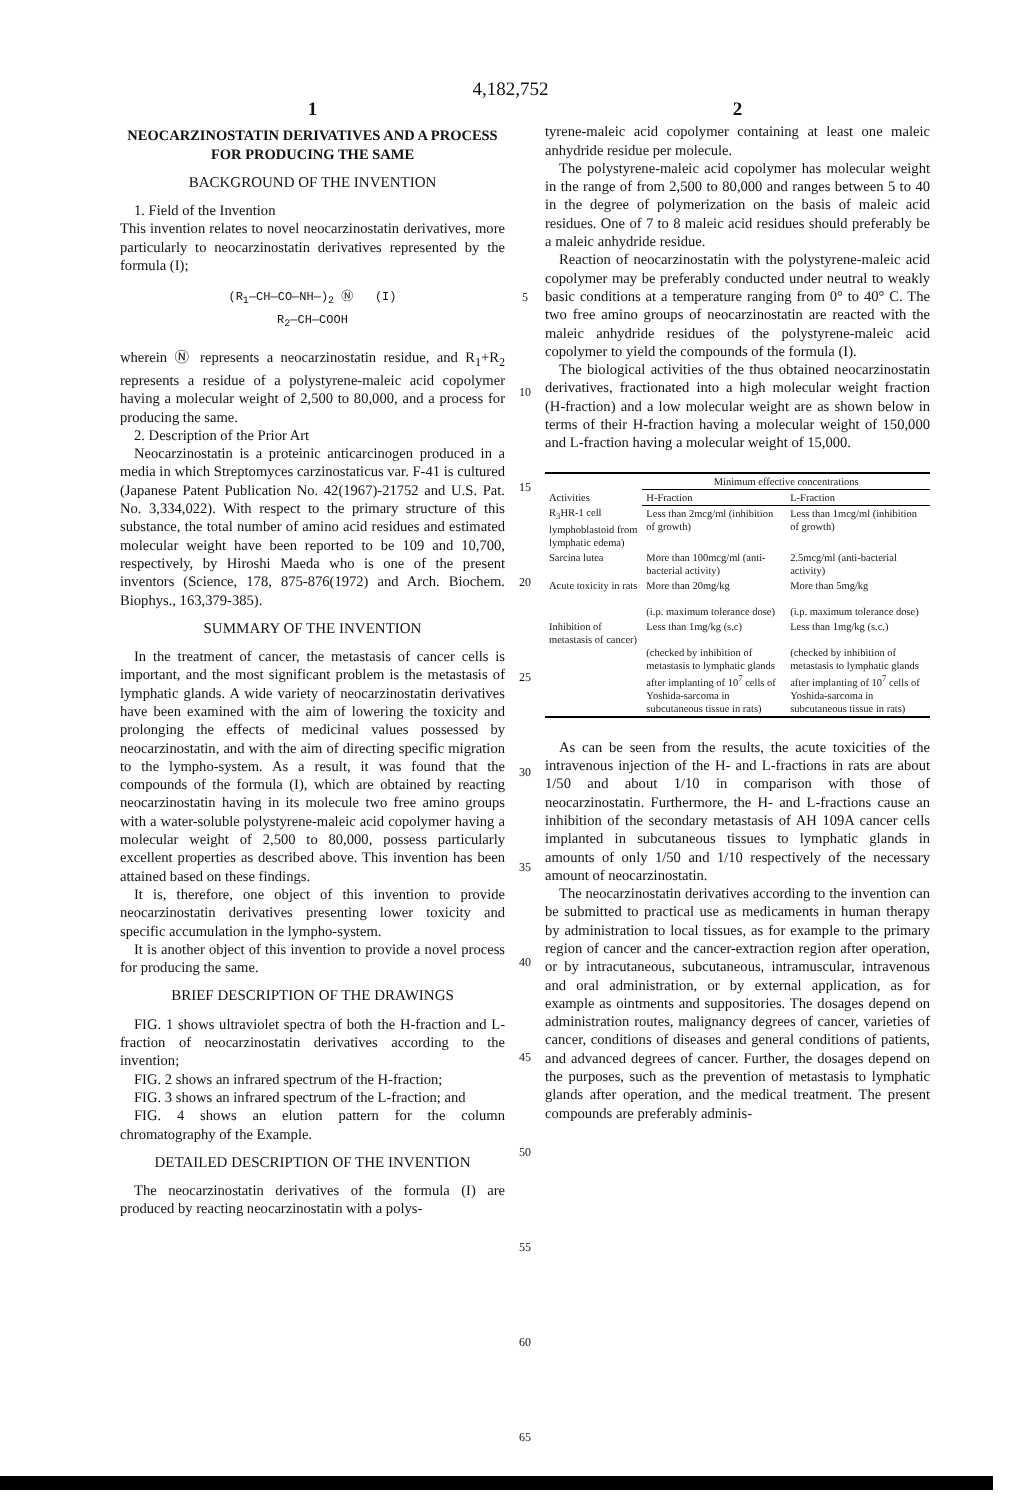4,182,752
1
NEOCARZINOSTATIN DERIVATIVES AND A PROCESS FOR PRODUCING THE SAME
BACKGROUND OF THE INVENTION
1. Field of the Invention
This invention relates to novel neocarzinostatin derivatives, more particularly to neocarzinostatin derivatives represented by the formula (I);
(R<sub>1</sub>—CH—CO—NH—)<sub>2</sub> Ⓝ (I)
R<sub>2</sub>—CH—COOH
wherein Ⓝ represents a neocarzinostatin residue, and R<sub>1</sub>+R<sub>2</sub> represents a residue of a polystyrene-maleic acid copolymer having a molecular weight of 2,500 to 80,000, and a process for producing the same.
2. Description of the Prior Art
Neocarzinostatin is a proteinic anticarcinogen produced in a media in which Streptomyces carzinostaticus var. F-41 is cultured (Japanese Patent Publication No. 42(1967)-21752 and U.S. Pat. No. 3,334,022). With respect to the primary structure of this substance, the total number of amino acid residues and estimated molecular weight have been reported to be 109 and 10,700, respectively, by Hiroshi Maeda who is one of the present inventors (Science, 178, 875-876(1972) and Arch. Biochem. Biophys., 163,379-385).
SUMMARY OF THE INVENTION
In the treatment of cancer, the metastasis of cancer cells is important, and the most significant problem is the metastasis of lymphatic glands. A wide variety of neocarzinostatin derivatives have been examined with the aim of lowering the toxicity and prolonging the effects of medicinal values possessed by neocarzinostatin, and with the aim of directing specific migration to the lympho-system. As a result, it was found that the compounds of the formula (I), which are obtained by reacting neocarzinostatin having in its molecule two free amino groups with a water-soluble polystyrene-maleic acid copolymer having a molecular weight of 2,500 to 80,000, possess particularly excellent properties as described above. This invention has been attained based on these findings.
It is, therefore, one object of this invention to provide neocarzinostatin derivatives presenting lower toxicity and specific accumulation in the lympho-system.
It is another object of this invention to provide a novel process for producing the same.
BRIEF DESCRIPTION OF THE DRAWINGS
FIG. 1 shows ultraviolet spectra of both the H-fraction and L-fraction of neocarzinostatin derivatives according to the invention;
FIG. 2 shows an infrared spectrum of the H-fraction;
FIG. 3 shows an infrared spectrum of the L-fraction; and
FIG. 4 shows an elution pattern for the column chromatography of the Example.
DETAILED DESCRIPTION OF THE INVENTION
The neocarzinostatin derivatives of the formula (I) are produced by reacting neocarzinostatin with a polys-
5
10
15
20
25
30
35
40
45
50
55
60
65
2
tyrene-maleic acid copolymer containing at least one maleic anhydride residue per molecule.
The polystyrene-maleic acid copolymer has molecular weight in the range of from 2,500 to 80,000 and ranges between 5 to 40 in the degree of polymerization on the basis of maleic acid residues. One of 7 to 8 maleic acid residues should preferably be a maleic anhydride residue.
Reaction of neocarzinostatin with the polystyrene-maleic acid copolymer may be preferably conducted under neutral to weakly basic conditions at a temperature ranging from 0° to 40° C. The two free amino groups of neocarzinostatin are reacted with the maleic anhydride residues of the polystyrene-maleic acid copolymer to yield the compounds of the formula (I).
The biological activities of the thus obtained neocarzinostatin derivatives, fractionated into a high molecular weight fraction (H-fraction) and a low molecular weight are as shown below in terms of their H-fraction having a molecular weight of 150,000 and L-fraction having a molecular weight of 15,000.
| Activities | Minimum effective concentrations | |
| --- | --- | --- |
| | H-Fraction | L-Fraction |
| R<sub>3</sub>HR-1 cell lymphoblastoid from lymphatic edema) | Less than 2mcg/ml (inhibition of growth) | Less than 1mcg/ml (inhibition of growth) |
| Sarcina lutea | More than 100mcg/ml (anti-bacterial activity) | 2.5mcg/ml (anti-bacterial activity) |
| Acute toxicity in rats | More than 20mg/kg (i.p. maximum tolerance dose) | More than 5mg/kg (i.p. maximum tolerance dose) |
| Inhibition of metastasis of cancer) | Less than 1mg/kg (s.c) (checked by inhibition of metastasis to lymphatic glands after implanting of 10<sup>7</sup> cells of Yoshida-sarcoma in subcutaneous tissue in rats) | Less than 1mg/kg (s.c.) (checked by inhibition of metastasis to lymphatic glands after implanting of 10<sup>7</sup> cells of Yoshida-sarcoma in subcutaneous tissue in rats) |
As can be seen from the results, the acute toxicities of the intravenous injection of the H- and L-fractions in rats are about 1/50 and about 1/10 in comparison with those of neocarzinostatin. Furthermore, the H- and L-fractions cause an inhibition of the secondary metastasis of AH 109A cancer cells implanted in subcutaneous tissues to lymphatic glands in amounts of only 1/50 and 1/10 respectively of the necessary amount of neocarzinostatin.
The neocarzinostatin derivatives according to the invention can be submitted to practical use as medicaments in human therapy by administration to local tissues, as for example to the primary region of cancer and the cancer-extraction region after operation, or by intracutaneous, subcutaneous, intramuscular, intravenous and oral administration, or by external application, as for example as ointments and suppositories. The dosages depend on administration routes, malignancy degrees of cancer, varieties of cancer, conditions of diseases and general conditions of patients, and advanced degrees of cancer. Further, the dosages depend on the purposes, such as the prevention of metastasis to lymphatic glands after operation, and the medical treatment. The present compounds are preferably adminis-